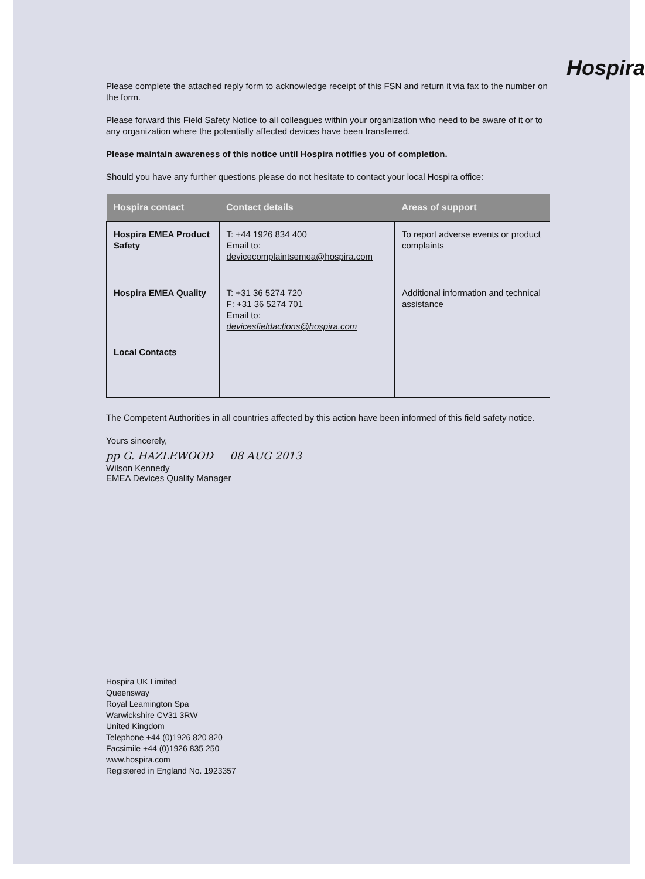Hospira
Please complete the attached reply form to acknowledge receipt of this FSN and return it via fax to the number on the form.
Please forward this Field Safety Notice to all colleagues within your organization who need to be aware of it or to any organization where the potentially affected devices have been transferred.
Please maintain awareness of this notice until Hospira notifies you of completion.
Should you have any further questions please do not hesitate to contact your local Hospira office:
| Hospira contact | Contact details | Areas of support |
| --- | --- | --- |
| Hospira EMEA Product Safety | T: +44 1926 834 400 Email to: devicecomplaintsemea@hospira.com | To report adverse events or product complaints |
| Hospira EMEA Quality | T: +31 36 5274 720 F: +31 36 5274 701 Email to: devicesfieldactions@hospira.com | Additional information and technical assistance |
| Local Contacts | | |
The Competent Authorities in all countries affected by this action have been informed of this field safety notice.
Yours sincerely,
pp G. HAZLEWOOD 08 AUG 2013
Wilson Kennedy
EMEA Devices Quality Manager
Hospira UK Limited
Queensway
Royal Leamington Spa
Warwickshire CV31 3RW
United Kingdom
Telephone +44 (0)1926 820 820
Facsimile +44 (0)1926 835 250
www.hospira.com
Registered in England No. 1923357